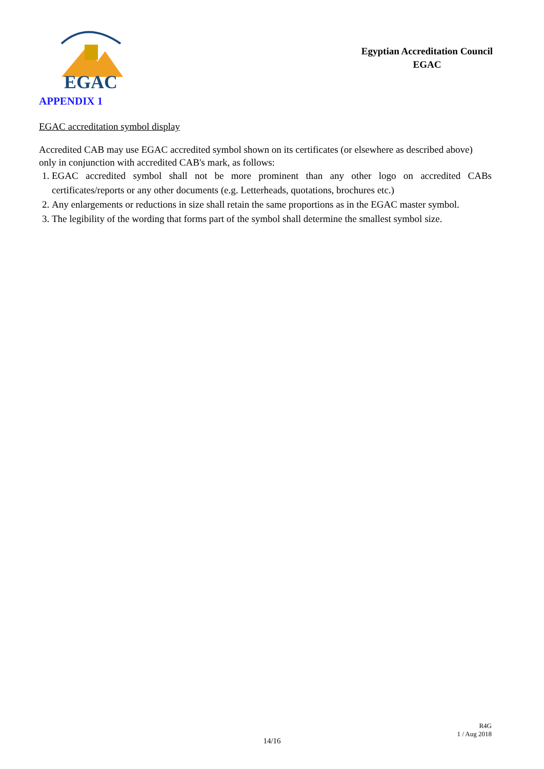EGAC
Egyptian Accreditation Council
EGAC
APPENDIX 1
EGAC accreditation symbol display
Accredited CAB may use EGAC accredited symbol shown on its certificates (or elsewhere as described above) only in conjunction with accredited CAB's mark, as follows:
1. EGAC accredited symbol shall not be more prominent than any other logo on accredited CABs certificates/reports or any other documents (e.g. Letterheads, quotations, brochures etc.)
2. Any enlargements or reductions in size shall retain the same proportions as in the EGAC master symbol.
3. The legibility of the wording that forms part of the symbol shall determine the smallest symbol size.
R4G
1 / Aug 2018
14/16